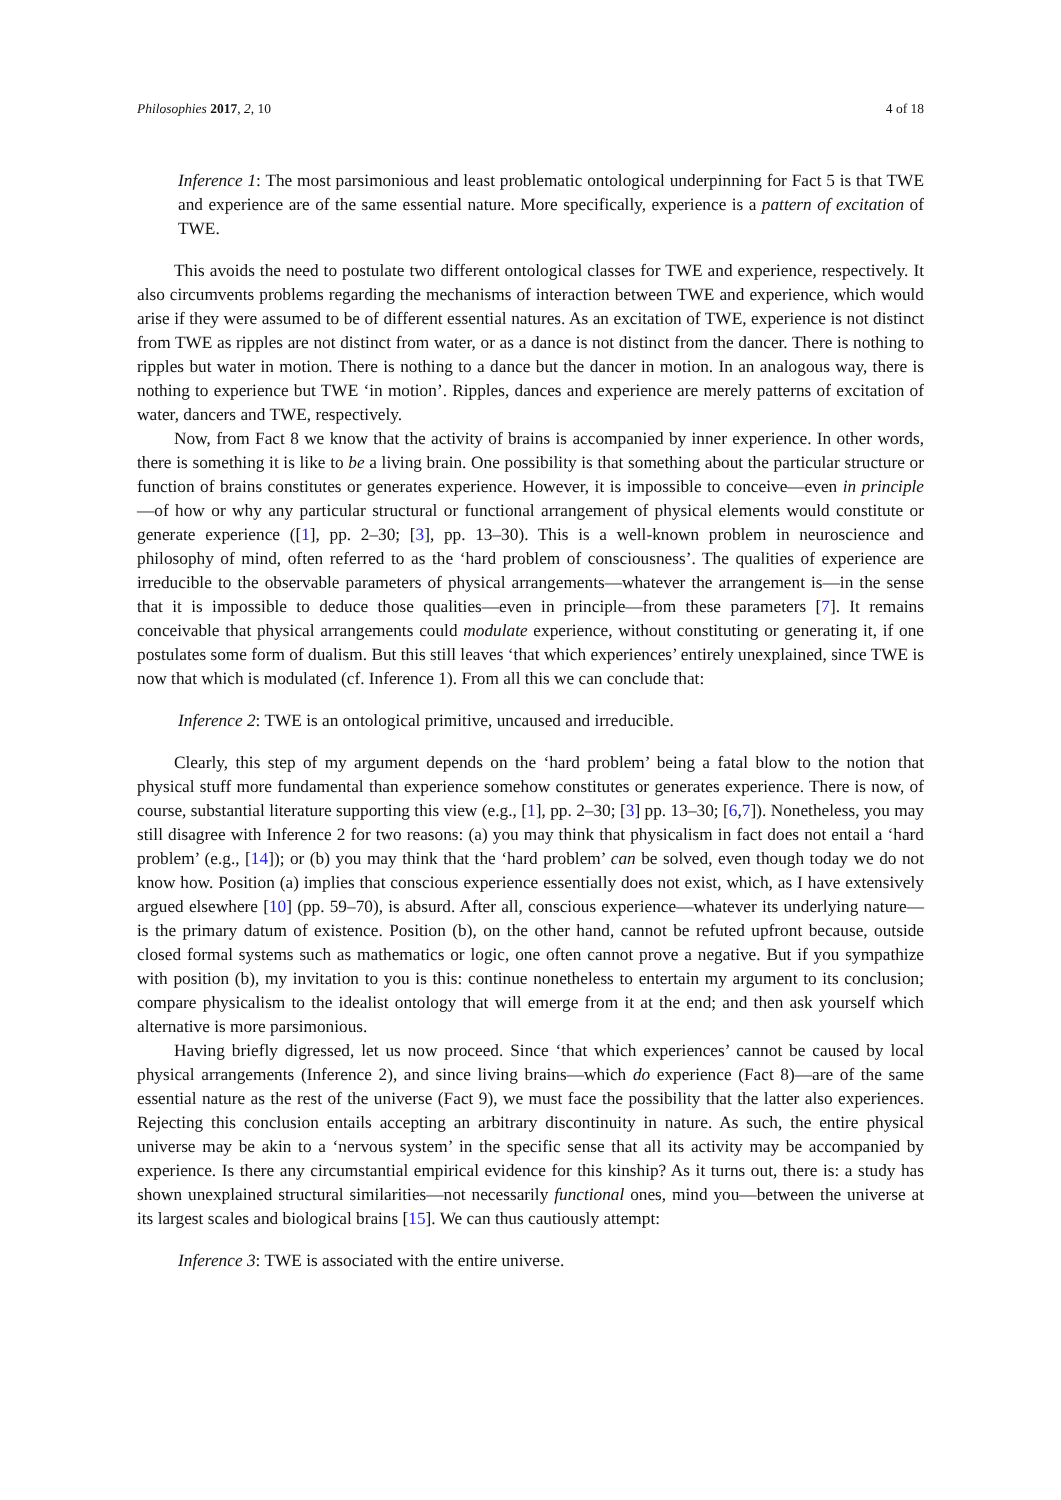Philosophies 2017, 2, 10 4 of 18
Inference 1: The most parsimonious and least problematic ontological underpinning for Fact 5 is that TWE and experience are of the same essential nature. More specifically, experience is a pattern of excitation of TWE.
This avoids the need to postulate two different ontological classes for TWE and experience, respectively. It also circumvents problems regarding the mechanisms of interaction between TWE and experience, which would arise if they were assumed to be of different essential natures. As an excitation of TWE, experience is not distinct from TWE as ripples are not distinct from water, or as a dance is not distinct from the dancer. There is nothing to ripples but water in motion. There is nothing to a dance but the dancer in motion. In an analogous way, there is nothing to experience but TWE ‘in motion’. Ripples, dances and experience are merely patterns of excitation of water, dancers and TWE, respectively.
Now, from Fact 8 we know that the activity of brains is accompanied by inner experience. In other words, there is something it is like to be a living brain. One possibility is that something about the particular structure or function of brains constitutes or generates experience. However, it is impossible to conceive—even in principle—of how or why any particular structural or functional arrangement of physical elements would constitute or generate experience ([1], pp. 2–30; [3], pp. 13–30). This is a well-known problem in neuroscience and philosophy of mind, often referred to as the ‘hard problem of consciousness’. The qualities of experience are irreducible to the observable parameters of physical arrangements—whatever the arrangement is—in the sense that it is impossible to deduce those qualities—even in principle—from these parameters [7]. It remains conceivable that physical arrangements could modulate experience, without constituting or generating it, if one postulates some form of dualism. But this still leaves ‘that which experiences’ entirely unexplained, since TWE is now that which is modulated (cf. Inference 1). From all this we can conclude that:
Inference 2: TWE is an ontological primitive, uncaused and irreducible.
Clearly, this step of my argument depends on the ‘hard problem’ being a fatal blow to the notion that physical stuff more fundamental than experience somehow constitutes or generates experience. There is now, of course, substantial literature supporting this view (e.g., [1], pp. 2–30; [3] pp. 13–30; [6,7]). Nonetheless, you may still disagree with Inference 2 for two reasons: (a) you may think that physicalism in fact does not entail a ‘hard problem’ (e.g., [14]); or (b) you may think that the ‘hard problem’ can be solved, even though today we do not know how. Position (a) implies that conscious experience essentially does not exist, which, as I have extensively argued elsewhere [10] (pp. 59–70), is absurd. After all, conscious experience—whatever its underlying nature—is the primary datum of existence. Position (b), on the other hand, cannot be refuted upfront because, outside closed formal systems such as mathematics or logic, one often cannot prove a negative. But if you sympathize with position (b), my invitation to you is this: continue nonetheless to entertain my argument to its conclusion; compare physicalism to the idealist ontology that will emerge from it at the end; and then ask yourself which alternative is more parsimonious.
Having briefly digressed, let us now proceed. Since ‘that which experiences’ cannot be caused by local physical arrangements (Inference 2), and since living brains—which do experience (Fact 8)—are of the same essential nature as the rest of the universe (Fact 9), we must face the possibility that the latter also experiences. Rejecting this conclusion entails accepting an arbitrary discontinuity in nature. As such, the entire physical universe may be akin to a ‘nervous system’ in the specific sense that all its activity may be accompanied by experience. Is there any circumstantial empirical evidence for this kinship? As it turns out, there is: a study has shown unexplained structural similarities—not necessarily functional ones, mind you—between the universe at its largest scales and biological brains [15]. We can thus cautiously attempt:
Inference 3: TWE is associated with the entire universe.